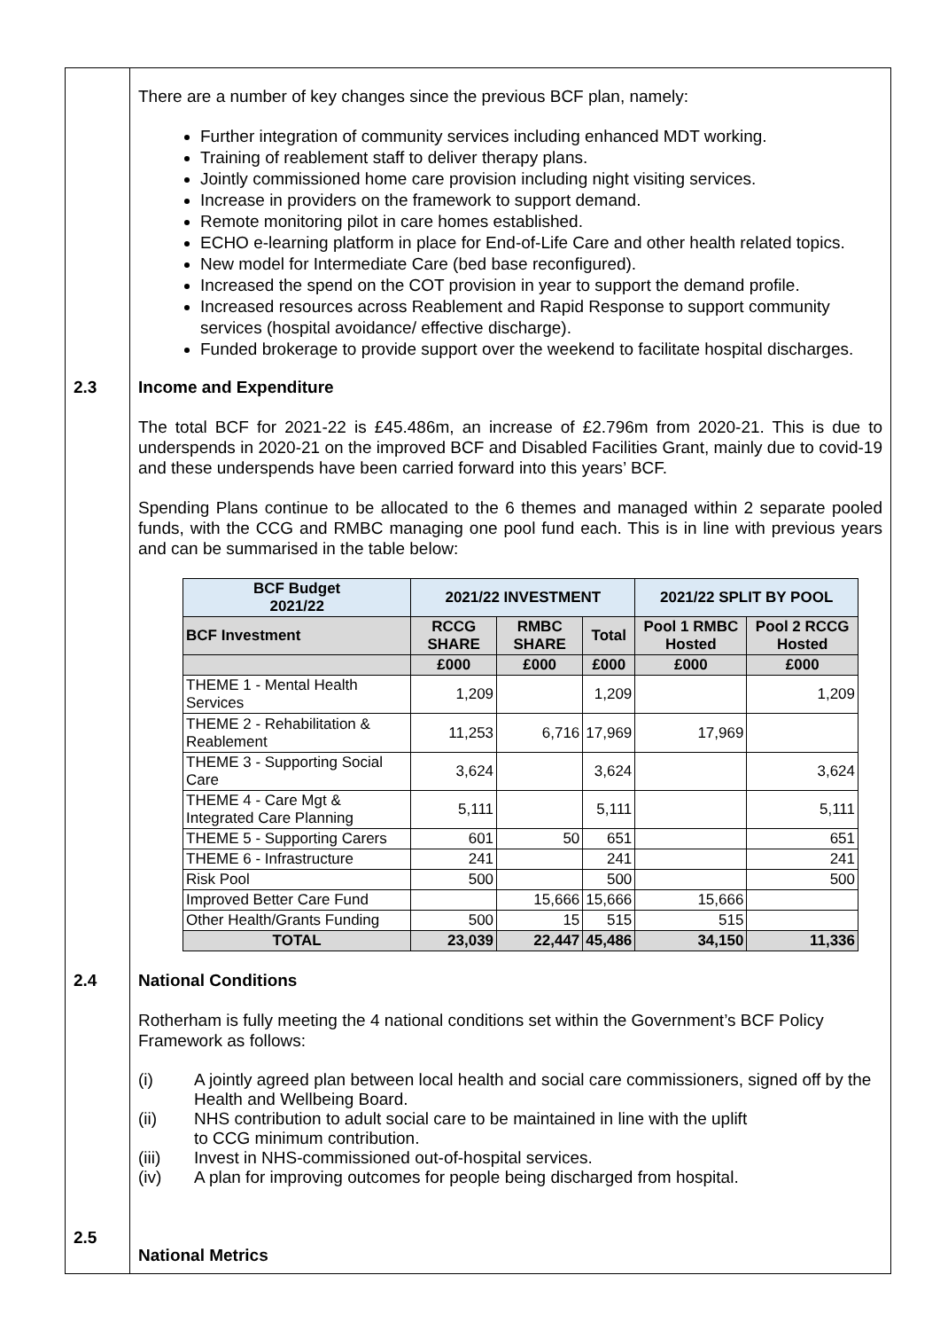There are a number of key changes since the previous BCF plan, namely:
Further integration of community services including enhanced MDT working.
Training of reablement staff to deliver therapy plans.
Jointly commissioned home care provision including night visiting services.
Increase in providers on the framework to support demand.
Remote monitoring pilot in care homes established.
ECHO e-learning platform in place for End-of-Life Care and other health related topics.
New model for Intermediate Care (bed base reconfigured).
Increased the spend on the COT provision in year to support the demand profile.
Increased resources across Reablement and Rapid Response to support community services (hospital avoidance/ effective discharge).
Funded brokerage to provide support over the weekend to facilitate hospital discharges.
2.3 Income and Expenditure
The total BCF for 2021-22 is £45.486m, an increase of £2.796m from 2020-21. This is due to underspends in 2020-21 on the improved BCF and Disabled Facilities Grant, mainly due to covid-19 and these underspends have been carried forward into this years’ BCF.
Spending Plans continue to be allocated to the 6 themes and managed within 2 separate pooled funds, with the CCG and RMBC managing one pool fund each. This is in line with previous years and can be summarised in the table below:
| BCF Budget 2021/22 | 2021/22 INVESTMENT | | | 2021/22 SPLIT BY POOL | |
| --- | --- | --- | --- | --- | --- |
| BCF Investment | RCCG SHARE | RMBC SHARE | Total | Pool 1 RMBC Hosted | Pool 2 RCCG Hosted |
| | £000 | £000 | £000 | £000 | £000 |
| THEME 1 - Mental Health Services | 1,209 | | 1,209 | | 1,209 |
| THEME 2 - Rehabilitation & Reablement | 11,253 | 6,716 | 17,969 | 17,969 | |
| THEME 3 - Supporting Social Care | 3,624 | | 3,624 | | 3,624 |
| THEME 4 - Care Mgt & Integrated Care Planning | 5,111 | | 5,111 | | 5,111 |
| THEME 5 - Supporting Carers | 601 | 50 | 651 | | 651 |
| THEME 6 - Infrastructure | 241 | | 241 | | 241 |
| Risk Pool | 500 | | 500 | | 500 |
| Improved Better Care Fund | | 15,666 | 15,666 | 15,666 | |
| Other Health/Grants Funding | 500 | 15 | 515 | 515 | |
| TOTAL | 23,039 | 22,447 | 45,486 | 34,150 | 11,336 |
2.4 National Conditions
Rotherham is fully meeting the 4 national conditions set within the Government’s BCF Policy Framework as follows:
(i) A jointly agreed plan between local health and social care commissioners, signed off by the Health and Wellbeing Board.
(ii) NHS contribution to adult social care to be maintained in line with the uplift
to CCG minimum contribution.
(iii) Invest in NHS-commissioned out-of-hospital services.
(iv) A plan for improving outcomes for people being discharged from hospital.
2.5
National Metrics